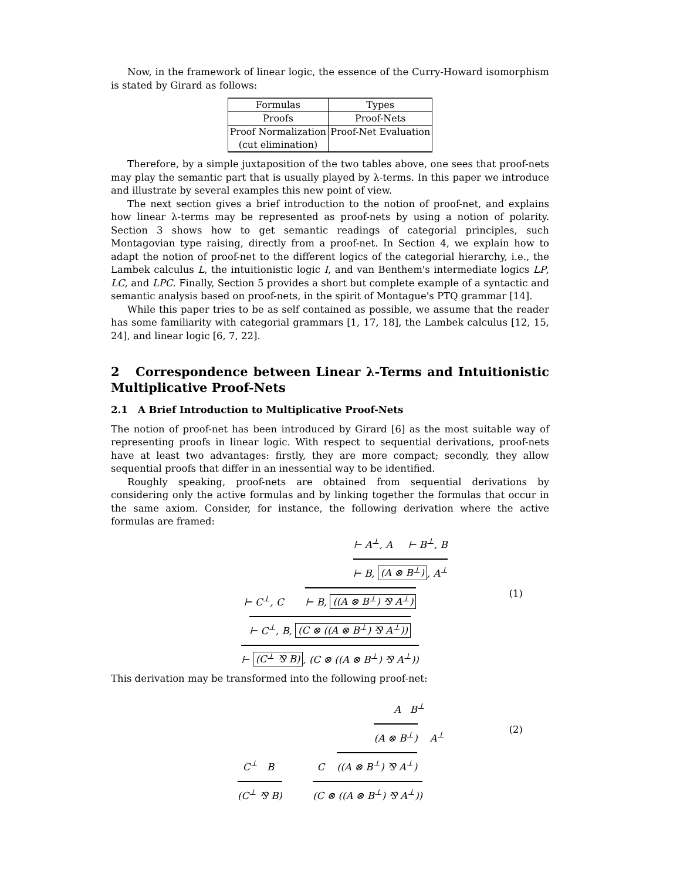Now, in the framework of linear logic, the essence of the Curry-Howard isomorphism is stated by Girard as follows:
| Formulas | Types |
| --- | --- |
| Proofs | Proof-Nets |
| Proof Normalization (cut elimination) | Proof-Net Evaluation |
Therefore, by a simple juxtaposition of the two tables above, one sees that proof-nets may play the semantic part that is usually played by λ-terms. In this paper we introduce and illustrate by several examples this new point of view.
The next section gives a brief introduction to the notion of proof-net, and explains how linear λ-terms may be represented as proof-nets by using a notion of polarity. Section 3 shows how to get semantic readings of categorial principles, such Montagovian type raising, directly from a proof-net. In Section 4, we explain how to adapt the notion of proof-net to the different logics of the categorial hierarchy, i.e., the Lambek calculus L, the intuitionistic logic I, and van Benthem's intermediate logics LP, LC, and LPC. Finally, Section 5 provides a short but complete example of a syntactic and semantic analysis based on proof-nets, in the spirit of Montague's PTQ grammar [14].
While this paper tries to be as self contained as possible, we assume that the reader has some familiarity with categorial grammars [1, 17, 18], the Lambek calculus [12, 15, 24], and linear logic [6, 7, 22].
2 Correspondence between Linear λ-Terms and Intuitionistic Multiplicative Proof-Nets
2.1 A Brief Introduction to Multiplicative Proof-Nets
The notion of proof-net has been introduced by Girard [6] as the most suitable way of representing proofs in linear logic. With respect to sequential derivations, proof-nets have at least two advantages: firstly, they are more compact; secondly, they allow sequential proofs that differ in an inessential way to be identified.
Roughly speaking, proof-nets are obtained from sequential derivations by considering only the active formulas and by linking together the formulas that occur in the same axiom. Consider, for instance, the following derivation where the active formulas are framed:
⊢ A<sup>⊥</sup>, A ⊢ B<sup>⊥</sup>, B
⊢ B, (A ⊗ B<sup>⊥</sup>), A<sup>⊥</sup>
⊢ C<sup>⊥</sup>, C ⊢ B, ((A ⊗ B<sup>⊥</sup>) ⅋ A<sup>⊥</sup>) (1)
⊢ C<sup>⊥</sup>, B, (C ⊗ ((A ⊗ B<sup>⊥</sup>) ⅋ A<sup>⊥</sup>))
⊢ (C<sup>⊥</sup> ⅋ B), (C ⊗ ((A ⊗ B<sup>⊥</sup>) ⅋ A<sup>⊥</sup>))
This derivation may be transformed into the following proof-net:
A B<sup>⊥</sup>
(A ⊗ B<sup>⊥</sup>) A<sup>⊥</sup> (2)
C<sup>⊥</sup> B C ((A ⊗ B<sup>⊥</sup>) ⅋ A<sup>⊥</sup>)
(C<sup>⊥</sup> ⅋ B) (C ⊗ ((A ⊗ B<sup>⊥</sup>) ⅋ A<sup>⊥</sup>))